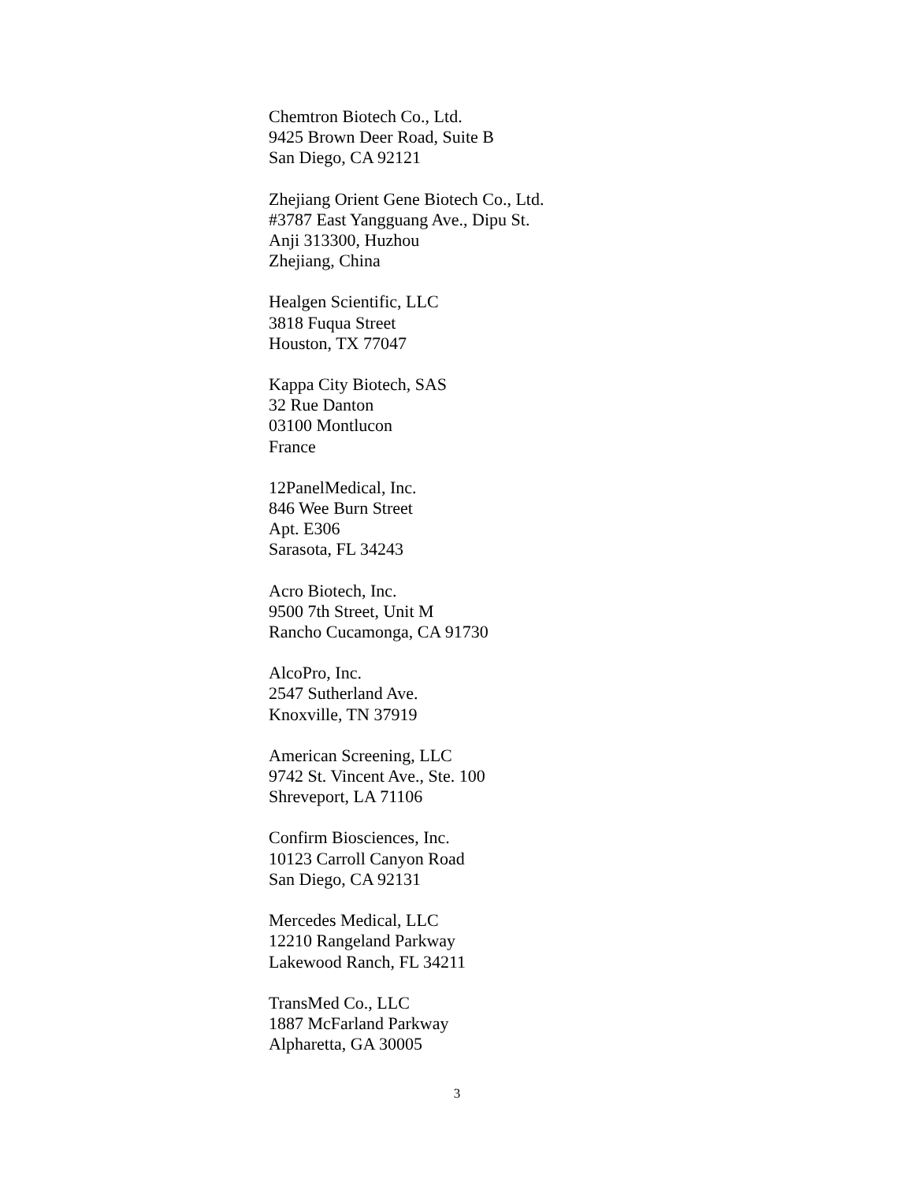Chemtron Biotech Co., Ltd.
9425 Brown Deer Road, Suite B
San Diego, CA 92121
Zhejiang Orient Gene Biotech Co., Ltd.
#3787 East Yangguang Ave., Dipu St.
Anji 313300, Huzhou
Zhejiang, China
Healgen Scientific, LLC
3818 Fuqua Street
Houston, TX 77047
Kappa City Biotech, SAS
32 Rue Danton
03100 Montlucon
France
12PanelMedical, Inc.
846 Wee Burn Street
Apt. E306
Sarasota, FL 34243
Acro Biotech, Inc.
9500 7th Street, Unit M
Rancho Cucamonga, CA 91730
AlcoPro, Inc.
2547 Sutherland Ave.
Knoxville, TN 37919
American Screening, LLC
9742 St. Vincent Ave., Ste. 100
Shreveport, LA 71106
Confirm Biosciences, Inc.
10123 Carroll Canyon Road
San Diego, CA 92131
Mercedes Medical, LLC
12210 Rangeland Parkway
Lakewood Ranch, FL 34211
TransMed Co., LLC
1887 McFarland Parkway
Alpharetta, GA 30005
3